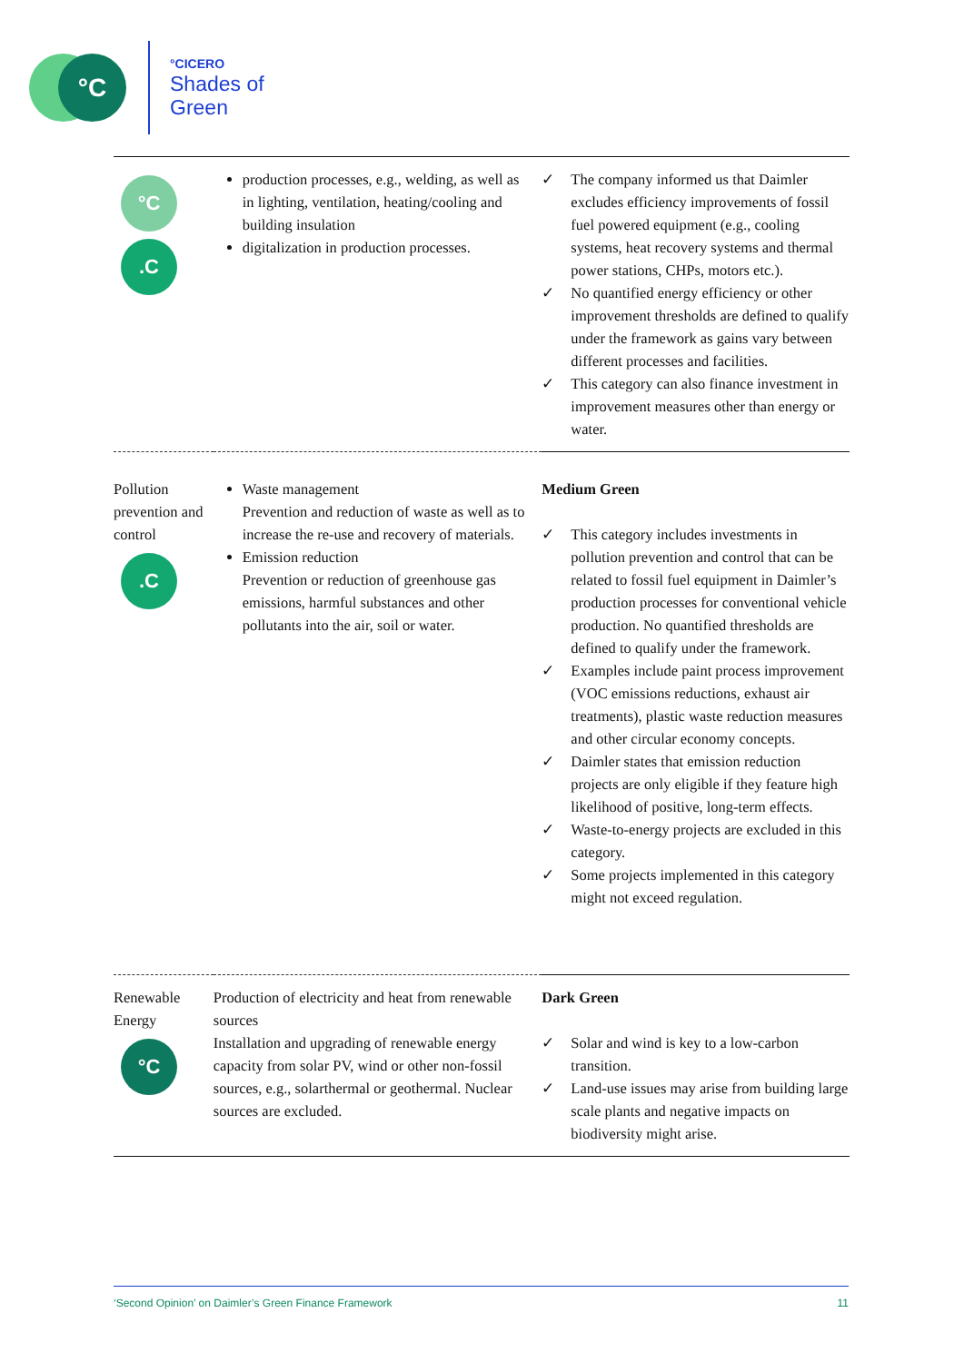°C
°CICERO
Shades of
Green
| °C .C | production processes, e.g., welding, as well as in lighting, ventilation, heating/cooling and building insulation digitalization in production processes. | ✓ The company informed us that Daimler excludes efficiency improvements of fossil fuel powered equipment (e.g., cooling systems, heat recovery systems and thermal power stations, CHPs, motors etc.). ✓ No quantified energy efficiency or other improvement thresholds are defined to qualify under the framework as gains vary between different processes and facilities. ✓ This category can also finance investment in improvement measures other than energy or water. |
| Pollution prevention and control .C | Waste management Prevention and reduction of waste as well as to increase the re-use and recovery of materials. Emission reduction Prevention or reduction of greenhouse gas emissions, harmful substances and other pollutants into the air, soil or water. | Medium Green ✓ This category includes investments in pollution prevention and control that can be related to fossil fuel equipment in Daimler’s production processes for conventional vehicle production. No quantified thresholds are defined to qualify under the framework. ✓ Examples include paint process improvement (VOC emissions reductions, exhaust air treatments), plastic waste reduction measures and other circular economy concepts. ✓ Daimler states that emission reduction projects are only eligible if they feature high likelihood of positive, long-term effects. ✓ Waste-to-energy projects are excluded in this category. ✓ Some projects implemented in this category might not exceed regulation. |
| Renewable Energy °C | Production of electricity and heat from renewable sources Installation and upgrading of renewable energy capacity from solar PV, wind or other non-fossil sources, e.g., solarthermal or geothermal. Nuclear sources are excluded. | Dark Green ✓ Solar and wind is key to a low-carbon transition. ✓ Land-use issues may arise from building large scale plants and negative impacts on biodiversity might arise. |
‘Second Opinion’ on Daimler’s Green Finance Framework 11